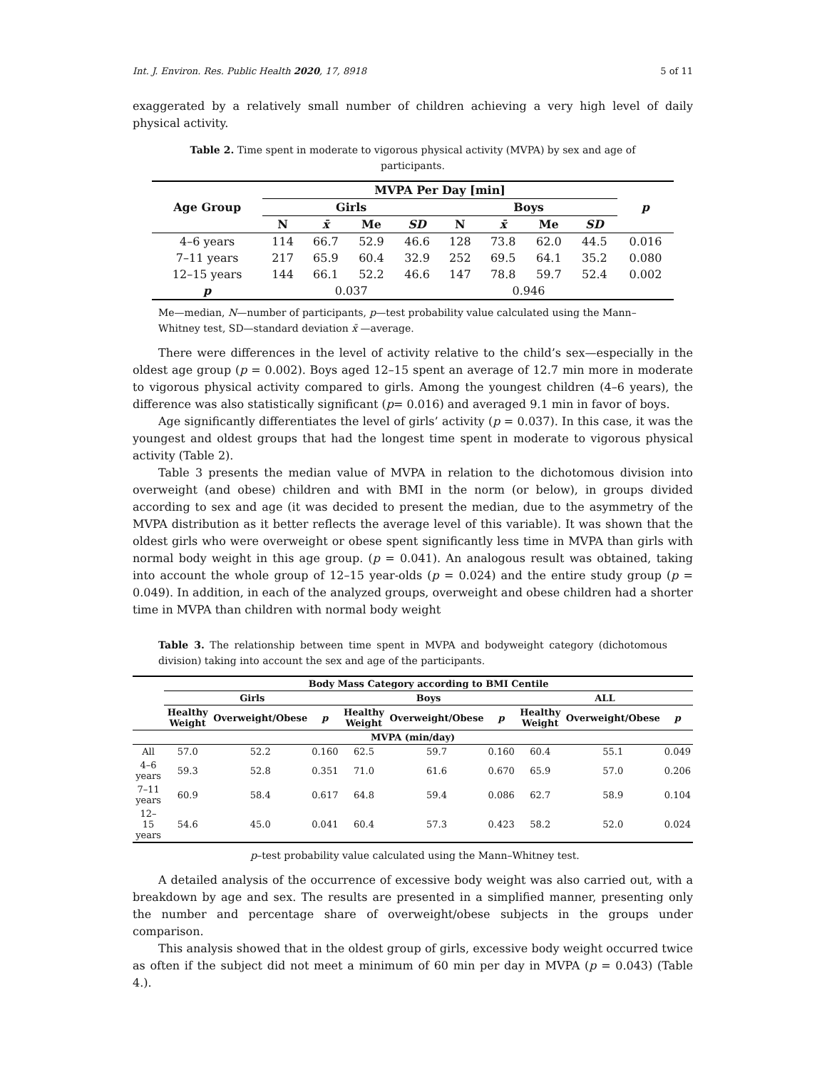Int. J. Environ. Res. Public Health 2020, 17, 8918 5 of 11
exaggerated by a relatively small number of children achieving a very high level of daily physical activity.
Table 2. Time spent in moderate to vigorous physical activity (MVPA) by sex and age of participants.
| Age Group | MVPA Per Day [min] | | | | | | | | p |
| --- | --- | --- | --- | --- | --- | --- | --- | --- | --- |
| | Girls | | | | Boys | | | | |
| | N | x̄ | Me | SD | N | x̄ | Me | SD | |
| 4–6 years | 114 | 66.7 | 52.9 | 46.6 | 128 | 73.8 | 62.0 | 44.5 | 0.016 |
| 7–11 years | 217 | 65.9 | 60.4 | 32.9 | 252 | 69.5 | 64.1 | 35.2 | 0.080 |
| 12–15 years | 144 | 66.1 | 52.2 | 46.6 | 147 | 78.8 | 59.7 | 52.4 | 0.002 |
| p | 0.037 | | | | 0.946 | | | | |
Me—median, N—number of participants, p—test probability value calculated using the Mann–Whitney test, SD—standard deviation x̄ —average.
There were differences in the level of activity relative to the child’s sex—especially in the oldest age group (p = 0.002). Boys aged 12–15 spent an average of 12.7 min more in moderate to vigorous physical activity compared to girls. Among the youngest children (4–6 years), the difference was also statistically significant (p= 0.016) and averaged 9.1 min in favor of boys.
Age significantly differentiates the level of girls’ activity (p = 0.037). In this case, it was the youngest and oldest groups that had the longest time spent in moderate to vigorous physical activity (Table 2).
Table 3 presents the median value of MVPA in relation to the dichotomous division into overweight (and obese) children and with BMI in the norm (or below), in groups divided according to sex and age (it was decided to present the median, due to the asymmetry of the MVPA distribution as it better reflects the average level of this variable). It was shown that the oldest girls who were overweight or obese spent significantly less time in MVPA than girls with normal body weight in this age group. (p = 0.041). An analogous result was obtained, taking into account the whole group of 12–15 year-olds (p = 0.024) and the entire study group (p = 0.049). In addition, in each of the analyzed groups, overweight and obese children had a shorter time in MVPA than children with normal body weight
Table 3. The relationship between time spent in MVPA and bodyweight category (dichotomous division) taking into account the sex and age of the participants.
| | Body Mass Category according to BMI Centile | | | | | | | | |
| --- | --- | --- | --- | --- | --- | --- | --- | --- | --- |
| | Girls | | | Boys | | | ALL | | |
| | Healthy Weight | Overweight/Obese | p | Healthy Weight | Overweight/Obese | p | Healthy Weight | Overweight/Obese | p |
| MVPA (min/day) | | | | | | | | | |
| All | 57.0 | 52.2 | 0.160 | 62.5 | 59.7 | 0.160 | 60.4 | 55.1 | 0.049 |
| 4–6 years | 59.3 | 52.8 | 0.351 | 71.0 | 61.6 | 0.670 | 65.9 | 57.0 | 0.206 |
| 7–11 years | 60.9 | 58.4 | 0.617 | 64.8 | 59.4 | 0.086 | 62.7 | 58.9 | 0.104 |
| 12–15 years | 54.6 | 45.0 | 0.041 | 60.4 | 57.3 | 0.423 | 58.2 | 52.0 | 0.024 |
p–test probability value calculated using the Mann–Whitney test.
A detailed analysis of the occurrence of excessive body weight was also carried out, with a breakdown by age and sex. The results are presented in a simplified manner, presenting only the number and percentage share of overweight/obese subjects in the groups under comparison.
This analysis showed that in the oldest group of girls, excessive body weight occurred twice as often if the subject did not meet a minimum of 60 min per day in MVPA (p = 0.043) (Table 4.).